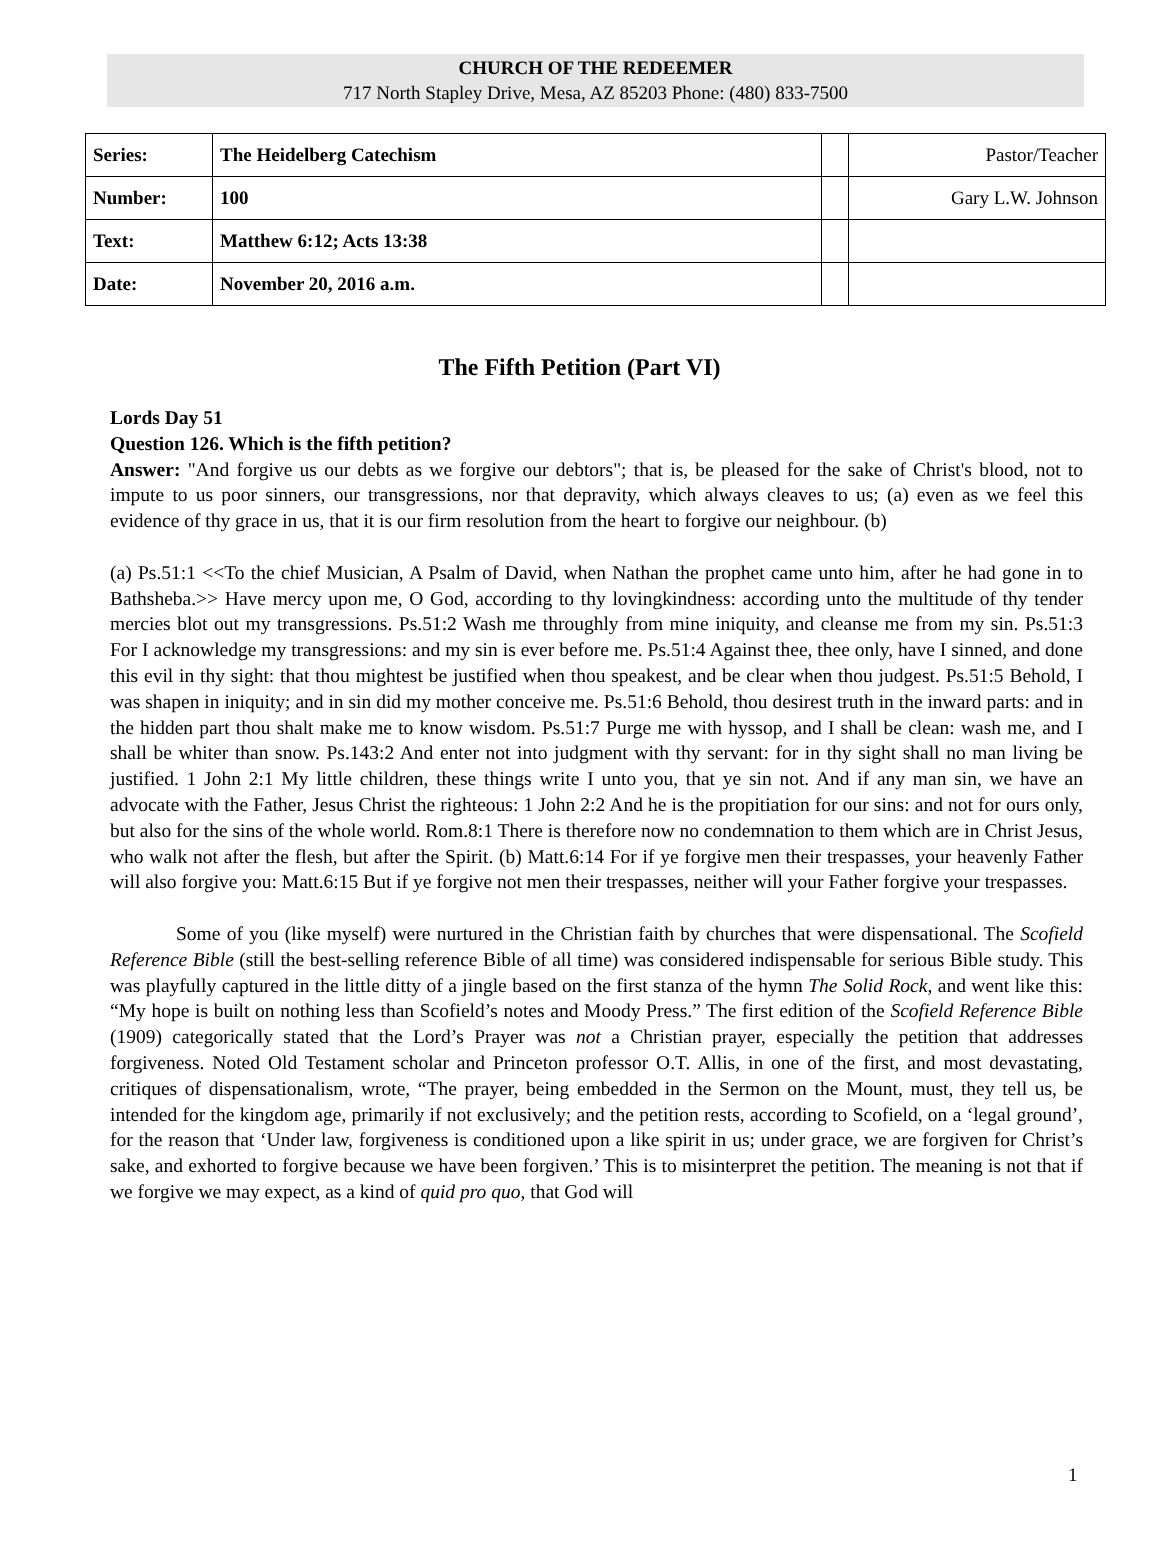CHURCH OF THE REDEEMER
717 North Stapley Drive, Mesa, AZ 85203 Phone: (480) 833-7500
| Series: | The Heidelberg Catechism | | Pastor/Teacher |
| Number: | 100 | | Gary L.W. Johnson |
| Text: | Matthew 6:12; Acts 13:38 | | |
| Date: | November 20, 2016 a.m. | | |
The Fifth Petition (Part VI)
Lords Day 51
Question 126. Which is the fifth petition?
Answer: "And forgive us our debts as we forgive our debtors"; that is, be pleased for the sake of Christ's blood, not to impute to us poor sinners, our transgressions, nor that depravity, which always cleaves to us; (a) even as we feel this evidence of thy grace in us, that it is our firm resolution from the heart to forgive our neighbour. (b)
(a) Ps.51:1 <<To the chief Musician, A Psalm of David, when Nathan the prophet came unto him, after he had gone in to Bathsheba.>> Have mercy upon me, O God, according to thy lovingkindness: according unto the multitude of thy tender mercies blot out my transgressions. Ps.51:2 Wash me throughly from mine iniquity, and cleanse me from my sin. Ps.51:3 For I acknowledge my transgressions: and my sin is ever before me. Ps.51:4 Against thee, thee only, have I sinned, and done this evil in thy sight: that thou mightest be justified when thou speakest, and be clear when thou judgest. Ps.51:5 Behold, I was shapen in iniquity; and in sin did my mother conceive me. Ps.51:6 Behold, thou desirest truth in the inward parts: and in the hidden part thou shalt make me to know wisdom. Ps.51:7 Purge me with hyssop, and I shall be clean: wash me, and I shall be whiter than snow. Ps.143:2 And enter not into judgment with thy servant: for in thy sight shall no man living be justified. 1 John 2:1 My little children, these things write I unto you, that ye sin not. And if any man sin, we have an advocate with the Father, Jesus Christ the righteous: 1 John 2:2 And he is the propitiation for our sins: and not for ours only, but also for the sins of the whole world. Rom.8:1 There is therefore now no condemnation to them which are in Christ Jesus, who walk not after the flesh, but after the Spirit. (b) Matt.6:14 For if ye forgive men their trespasses, your heavenly Father will also forgive you: Matt.6:15 But if ye forgive not men their trespasses, neither will your Father forgive your trespasses.
Some of you (like myself) were nurtured in the Christian faith by churches that were dispensational. The Scofield Reference Bible (still the best-selling reference Bible of all time) was considered indispensable for serious Bible study. This was playfully captured in the little ditty of a jingle based on the first stanza of the hymn The Solid Rock, and went like this: “My hope is built on nothing less than Scofield’s notes and Moody Press.” The first edition of the Scofield Reference Bible (1909) categorically stated that the Lord’s Prayer was not a Christian prayer, especially the petition that addresses forgiveness. Noted Old Testament scholar and Princeton professor O.T. Allis, in one of the first, and most devastating, critiques of dispensationalism, wrote, “The prayer, being embedded in the Sermon on the Mount, must, they tell us, be intended for the kingdom age, primarily if not exclusively; and the petition rests, according to Scofield, on a ‘legal ground’, for the reason that ‘Under law, forgiveness is conditioned upon a like spirit in us; under grace, we are forgiven for Christ’s sake, and exhorted to forgive because we have been forgiven.’ This is to misinterpret the petition. The meaning is not that if we forgive we may expect, as a kind of quid pro quo, that God will
1